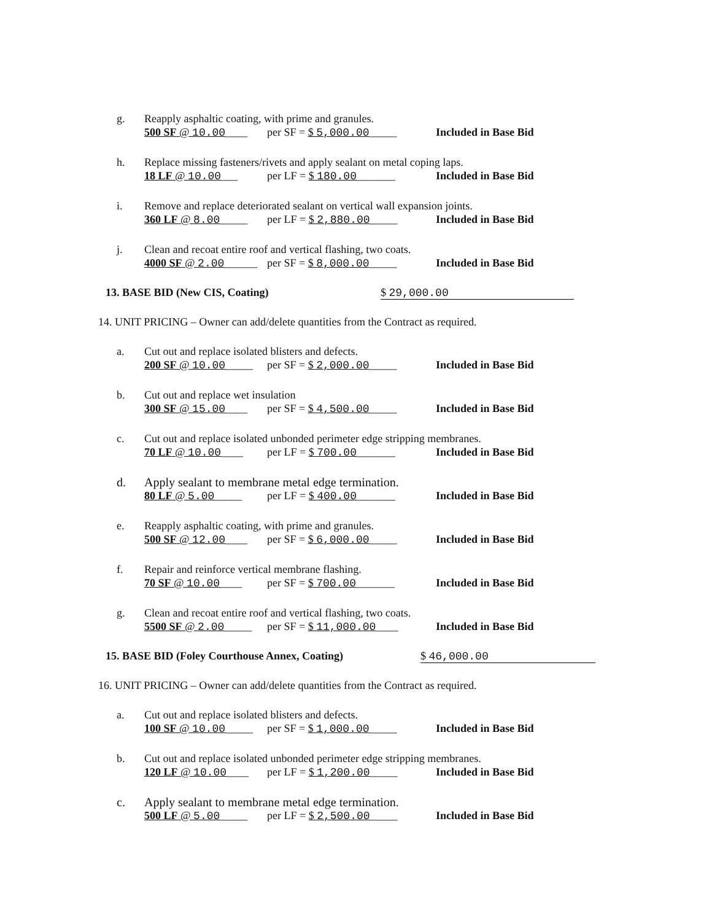g. Reapply asphaltic coating, with prime and granules.
500 SF @ 10.00____ per SF = $ 5,000.00_____ Included in Base Bid
h. Replace missing fasteners/rivets and apply sealant on metal coping laps.
18 LF @ 10.00___ per LF = $ 180.00_______ Included in Base Bid
i. Remove and replace deteriorated sealant on vertical wall expansion joints.
360 LF @ 8.00_____ per LF = $ 2,880.00_____ Included in Base Bid
j. Clean and recoat entire roof and vertical flashing, two coats.
4000 SF @ 2.00______ per SF = $ 8,000.00_____ Included in Base Bid
13. BASE BID (New CIS, Coating) $ 29,000.00
14. UNIT PRICING – Owner can add/delete quantities from the Contract as required.
a. Cut out and replace isolated blisters and defects.
200 SF @ 10.00_____ per SF = $ 2,000.00_____ Included in Base Bid
b. Cut out and replace wet insulation
300 SF @ 15.00____ per SF = $ 4,500.00_____ Included in Base Bid
c. Cut out and replace isolated unbonded perimeter edge stripping membranes.
70 LF @ 10.00____ per LF = $ 700.00_______ Included in Base Bid
d. Apply sealant to membrane metal edge termination.
80 LF @ 5.00_____ per LF = $ 400.00_______ Included in Base Bid
e. Reapply asphaltic coating, with prime and granules.
500 SF @ 12.00____ per SF = $ 6,000.00_____ Included in Base Bid
f. Repair and reinforce vertical membrane flashing.
70 SF @ 10.00____ per SF = $ 700.00_______ Included in Base Bid
g. Clean and recoat entire roof and vertical flashing, two coats.
5500 SF @ 2.00_____ per SF = $ 11,000.00____ Included in Base Bid
15. BASE BID (Foley Courthouse Annex, Coating) $ 46,000.00
16. UNIT PRICING – Owner can add/delete quantities from the Contract as required.
a. Cut out and replace isolated blisters and defects.
100 SF @ 10.00_____ per SF = $ 1,000.00_____ Included in Base Bid
b. Cut out and replace isolated unbonded perimeter edge stripping membranes.
120 LF @ 10.00____ per LF = $ 1,200.00_____ Included in Base Bid
c. Apply sealant to membrane metal edge termination.
500 LF @ 5.00_____ per LF = $ 2,500.00_____ Included in Base Bid